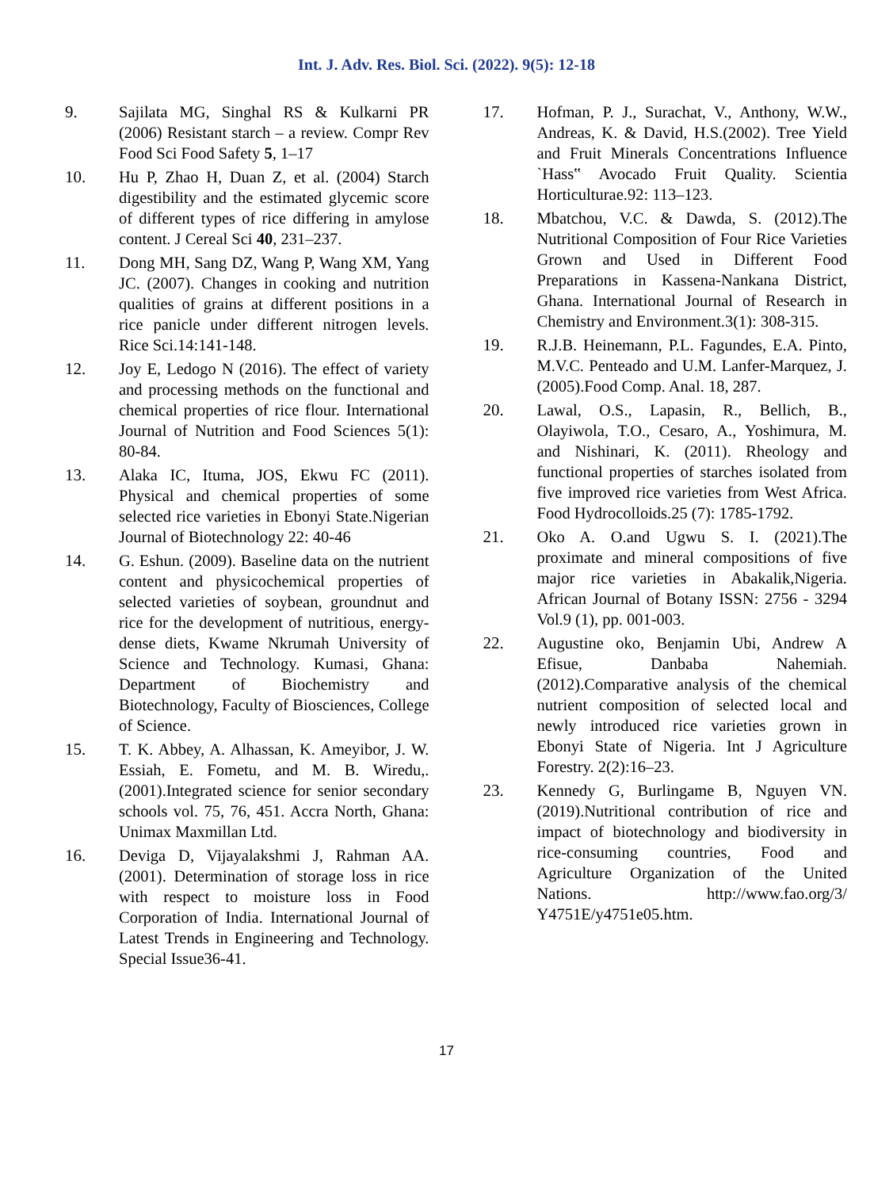Int. J. Adv. Res. Biol. Sci. (2022). 9(5): 12-18
9. Sajilata MG, Singhal RS & Kulkarni PR (2006) Resistant starch – a review. Compr Rev Food Sci Food Safety 5, 1–17
10. Hu P, Zhao H, Duan Z, et al. (2004) Starch digestibility and the estimated glycemic score of different types of rice differing in amylose content. J Cereal Sci 40, 231–237.
11. Dong MH, Sang DZ, Wang P, Wang XM, Yang JC. (2007). Changes in cooking and nutrition qualities of grains at different positions in a rice panicle under different nitrogen levels. Rice Sci.14:141-148.
12. Joy E, Ledogo N (2016). The effect of variety and processing methods on the functional and chemical properties of rice flour. International Journal of Nutrition and Food Sciences 5(1): 80-84.
13. Alaka IC, Ituma, JOS, Ekwu FC (2011). Physical and chemical properties of some selected rice varieties in Ebonyi State.Nigerian Journal of Biotechnology 22: 40-46
14. G. Eshun. (2009). Baseline data on the nutrient content and physicochemical properties of selected varieties of soybean, groundnut and rice for the development of nutritious, energy-dense diets, Kwame Nkrumah University of Science and Technology. Kumasi, Ghana: Department of Biochemistry and Biotechnology, Faculty of Biosciences, College of Science.
15. T. K. Abbey, A. Alhassan, K. Ameyibor, J. W. Essiah, E. Fometu, and M. B. Wiredu,.(2001).Integrated science for senior secondary schools vol. 75, 76, 451. Accra North, Ghana: Unimax Maxmillan Ltd.
16. Deviga D, Vijayalakshmi J, Rahman AA.(2001). Determination of storage loss in rice with respect to moisture loss in Food Corporation of India. International Journal of Latest Trends in Engineering and Technology. Special Issue36-41.
17. Hofman, P. J., Surachat, V., Anthony, W.W., Andreas, K. & David, H.S.(2002). Tree Yield and Fruit Minerals Concentrations Influence `Hass‟ Avocado Fruit Quality. Scientia Horticulturae.92: 113–123.
18. Mbatchou, V.C. & Dawda, S. (2012).The Nutritional Composition of Four Rice Varieties Grown and Used in Different Food Preparations in Kassena-Nankana District, Ghana. International Journal of Research in Chemistry and Environment.3(1): 308-315.
19. R.J.B. Heinemann, P.L. Fagundes, E.A. Pinto, M.V.C. Penteado and U.M. Lanfer-Marquez, J. (2005).Food Comp. Anal. 18, 287.
20. Lawal, O.S., Lapasin, R., Bellich, B., Olayiwola, T.O., Cesaro, A., Yoshimura, M. and Nishinari, K. (2011). Rheology and functional properties of starches isolated from five improved rice varieties from West Africa. Food Hydrocolloids.25 (7): 1785-1792.
21. Oko A. O.and Ugwu S. I. (2021).The proximate and mineral compositions of five major rice varieties in Abakalik,Nigeria. African Journal of Botany ISSN: 2756 - 3294 Vol.9 (1), pp. 001-003.
22. Augustine oko, Benjamin Ubi, Andrew A Efisue, Danbaba Nahemiah.(2012).Comparative analysis of the chemical nutrient composition of selected local and newly introduced rice varieties grown in Ebonyi State of Nigeria. Int J Agriculture Forestry. 2(2):16–23.
23. Kennedy G, Burlingame B, Nguyen VN.(2019).Nutritional contribution of rice and impact of biotechnology and biodiversity in rice-consuming countries, Food and Agriculture Organization of the United Nations. http://www.fao.org/3/ Y4751E/y4751e05.htm.
17